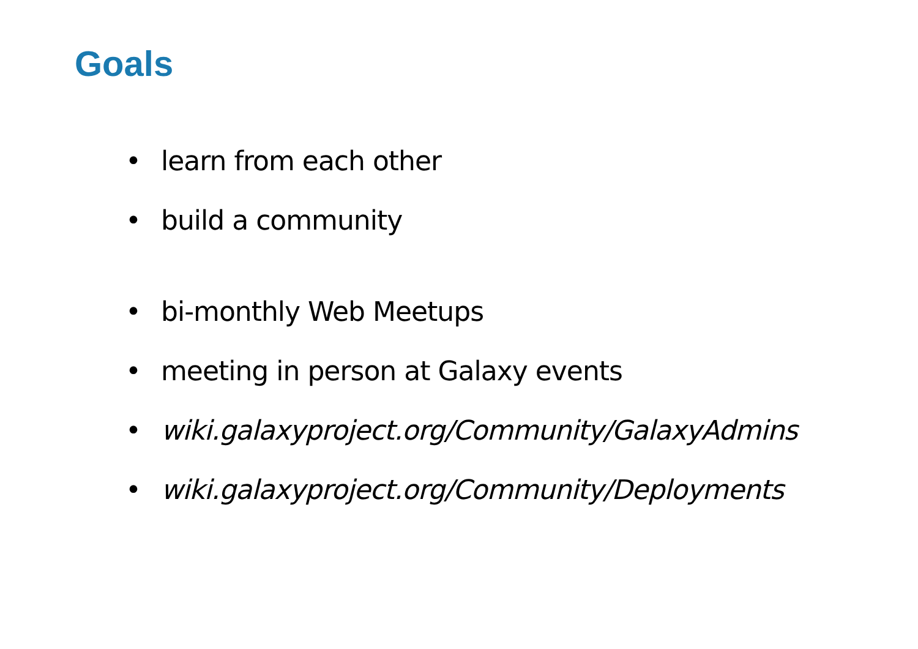Goals
• learn from each other
• build a community
• bi-monthly Web Meetups
• meeting in person at Galaxy events
• wiki.galaxyproject.org/Community/GalaxyAdmins
• wiki.galaxyproject.org/Community/Deployments